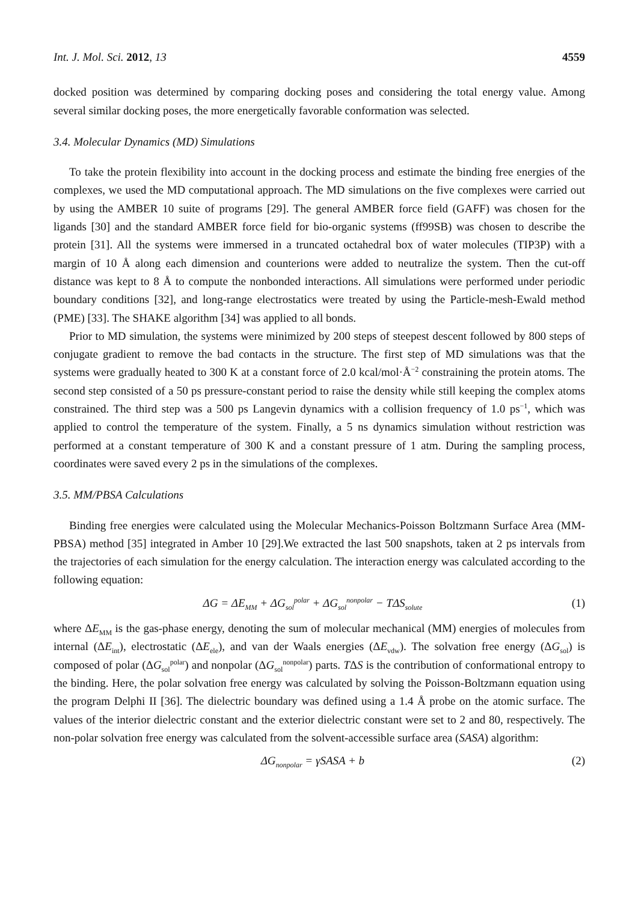Int. J. Mol. Sci. 2012, 13 4559
docked position was determined by comparing docking poses and considering the total energy value. Among several similar docking poses, the more energetically favorable conformation was selected.
3.4. Molecular Dynamics (MD) Simulations
To take the protein flexibility into account in the docking process and estimate the binding free energies of the complexes, we used the MD computational approach. The MD simulations on the five complexes were carried out by using the AMBER 10 suite of programs [29]. The general AMBER force field (GAFF) was chosen for the ligands [30] and the standard AMBER force field for bio-organic systems (ff99SB) was chosen to describe the protein [31]. All the systems were immersed in a truncated octahedral box of water molecules (TIP3P) with a margin of 10 Å along each dimension and counterions were added to neutralize the system. Then the cut-off distance was kept to 8 Å to compute the nonbonded interactions. All simulations were performed under periodic boundary conditions [32], and long-range electrostatics were treated by using the Particle-mesh-Ewald method (PME) [33]. The SHAKE algorithm [34] was applied to all bonds.
Prior to MD simulation, the systems were minimized by 200 steps of steepest descent followed by 800 steps of conjugate gradient to remove the bad contacts in the structure. The first step of MD simulations was that the systems were gradually heated to 300 K at a constant force of 2.0 kcal/mol·Å<sup>−2</sup> constraining the protein atoms. The second step consisted of a 50 ps pressure-constant period to raise the density while still keeping the complex atoms constrained. The third step was a 500 ps Langevin dynamics with a collision frequency of 1.0 ps<sup>−1</sup>, which was applied to control the temperature of the system. Finally, a 5 ns dynamics simulation without restriction was performed at a constant temperature of 300 K and a constant pressure of 1 atm. During the sampling process, coordinates were saved every 2 ps in the simulations of the complexes.
3.5. MM/PBSA Calculations
Binding free energies were calculated using the Molecular Mechanics-Poisson Boltzmann Surface Area (MM-PBSA) method [35] integrated in Amber 10 [29].We extracted the last 500 snapshots, taken at 2 ps intervals from the trajectories of each simulation for the energy calculation. The interaction energy was calculated according to the following equation:
ΔG = ΔE<sub>MM</sub> + ΔG<sub>sol</sub><sup>polar</sup> + ΔG<sub>sol</sub><sup>nonpolar</sup> − TΔS<sub>solute</sub> (1)
where ΔE<sub>MM</sub> is the gas-phase energy, denoting the sum of molecular mechanical (MM) energies of molecules from internal (ΔE<sub>int</sub>), electrostatic (ΔE<sub>ele</sub>), and van der Waals energies (ΔE<sub>vdw</sub>). The solvation free energy (ΔG<sub>sol</sub>) is composed of polar (ΔG<sub>sol</sub><sup>polar</sup>) and nonpolar (ΔG<sub>sol</sub><sup>nonpolar</sup>) parts. TΔS is the contribution of conformational entropy to the binding. Here, the polar solvation free energy was calculated by solving the Poisson-Boltzmann equation using the program Delphi II [36]. The dielectric boundary was defined using a 1.4 Å probe on the atomic surface. The values of the interior dielectric constant and the exterior dielectric constant were set to 2 and 80, respectively. The non-polar solvation free energy was calculated from the solvent-accessible surface area (SASA) algorithm:
ΔG<sub>nonpolar</sub> = γSASA + b (2)